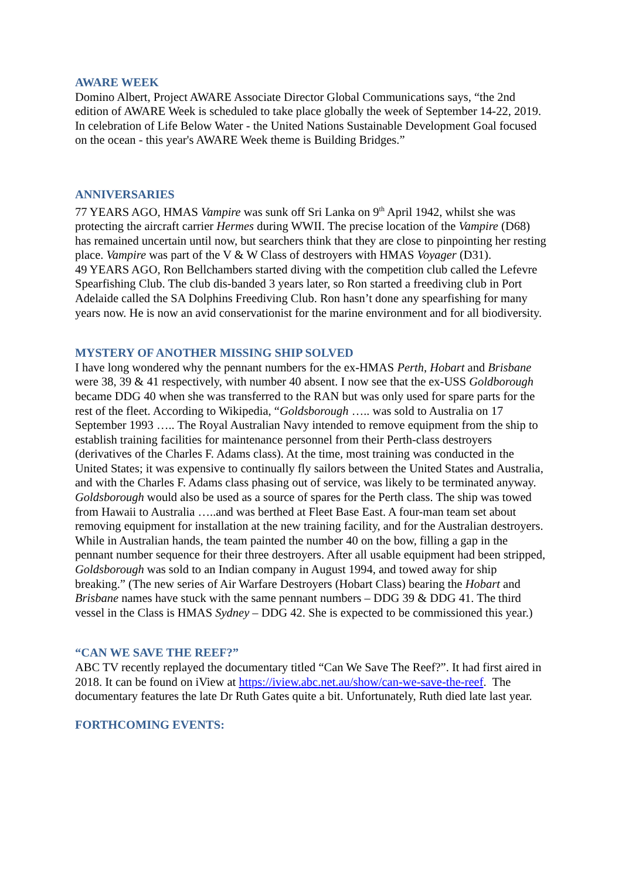AWARE WEEK
Domino Albert, Project AWARE Associate Director Global Communications says, “the 2nd edition of AWARE Week is scheduled to take place globally the week of September 14-22, 2019. In celebration of Life Below Water - the United Nations Sustainable Development Goal focused on the ocean - this year's AWARE Week theme is Building Bridges.”
ANNIVERSARIES
77 YEARS AGO, HMAS Vampire was sunk off Sri Lanka on 9<sup>th</sup> April 1942, whilst she was protecting the aircraft carrier Hermes during WWII. The precise location of the Vampire (D68) has remained uncertain until now, but searchers think that they are close to pinpointing her resting place. Vampire was part of the V & W Class of destroyers with HMAS Voyager (D31).
49 YEARS AGO, Ron Bellchambers started diving with the competition club called the Lefevre Spearfishing Club. The club dis-banded 3 years later, so Ron started a freediving club in Port Adelaide called the SA Dolphins Freediving Club. Ron hasn’t done any spearfishing for many years now. He is now an avid conservationist for the marine environment and for all biodiversity.
MYSTERY OF ANOTHER MISSING SHIP SOLVED
I have long wondered why the pennant numbers for the ex-HMAS Perth, Hobart and Brisbane were 38, 39 & 41 respectively, with number 40 absent. I now see that the ex-USS Goldborough became DDG 40 when she was transferred to the RAN but was only used for spare parts for the rest of the fleet. According to Wikipedia, “Goldsborough ….. was sold to Australia on 17 September 1993 ….. The Royal Australian Navy intended to remove equipment from the ship to establish training facilities for maintenance personnel from their Perth-class destroyers (derivatives of the Charles F. Adams class). At the time, most training was conducted in the United States; it was expensive to continually fly sailors between the United States and Australia, and with the Charles F. Adams class phasing out of service, was likely to be terminated anyway. Goldsborough would also be used as a source of spares for the Perth class. The ship was towed from Hawaii to Australia …..and was berthed at Fleet Base East. A four-man team set about removing equipment for installation at the new training facility, and for the Australian destroyers. While in Australian hands, the team painted the number 40 on the bow, filling a gap in the pennant number sequence for their three destroyers. After all usable equipment had been stripped, Goldsborough was sold to an Indian company in August 1994, and towed away for ship breaking.” (The new series of Air Warfare Destroyers (Hobart Class) bearing the Hobart and Brisbane names have stuck with the same pennant numbers – DDG 39 & DDG 41. The third vessel in the Class is HMAS Sydney – DDG 42. She is expected to be commissioned this year.)
“CAN WE SAVE THE REEF?”
ABC TV recently replayed the documentary titled “Can We Save The Reef?”. It had first aired in 2018. It can be found on iView at https://iview.abc.net.au/show/can-we-save-the-reef. The documentary features the late Dr Ruth Gates quite a bit. Unfortunately, Ruth died late last year.
FORTHCOMING EVENTS: